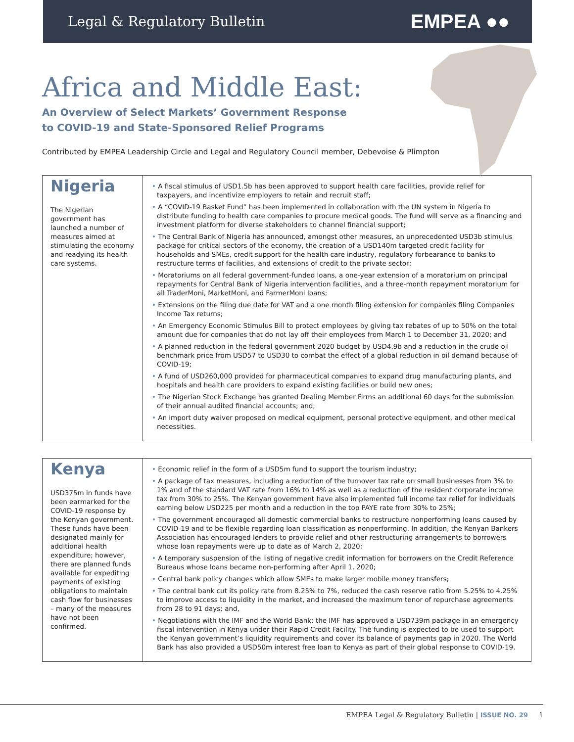Legal & Regulatory Bulletin EMPEA ●●
Africa and Middle East:
An Overview of Select Markets’ Government Response
to COVID-19 and State-Sponsored Relief Programs
Contributed by EMPEA Leadership Circle and Legal and Regulatory Council member, Debevoise & Plimpton
| Nigeria The Nigerian government has launched a number of measures aimed at stimulating the economy and readying its health care systems. | • A fiscal stimulus of USD1.5b has been approved to support health care facilities, provide relief for taxpayers, and incentivize employers to retain and recruit staff; • A “COVID-19 Basket Fund” has been implemented in collaboration with the UN system in Nigeria to distribute funding to health care companies to procure medical goods. The fund will serve as a financing and investment platform for diverse stakeholders to channel financial support; • The Central Bank of Nigeria has announced, amongst other measures, an unprecedented USD3b stimulus package for critical sectors of the economy, the creation of a USD140m targeted credit facility for households and SMEs, credit support for the health care industry, regulatory forbearance to banks to restructure terms of facilities, and extensions of credit to the private sector; • Moratoriums on all federal government-funded loans, a one-year extension of a moratorium on principal repayments for Central Bank of Nigeria intervention facilities, and a three-month repayment moratorium for all TraderMoni, MarketMoni, and FarmerMoni loans; • Extensions on the filing due date for VAT and a one month filing extension for companies filing Companies Income Tax returns; • An Emergency Economic Stimulus Bill to protect employees by giving tax rebates of up to 50% on the total amount due for companies that do not lay off their employees from March 1 to December 31, 2020; and • A planned reduction in the federal government 2020 budget by USD4.9b and a reduction in the crude oil benchmark price from USD57 to USD30 to combat the effect of a global reduction in oil demand because of COVID-19; • A fund of USD260,000 provided for pharmaceutical companies to expand drug manufacturing plants, and hospitals and health care providers to expand existing facilities or build new ones; • The Nigerian Stock Exchange has granted Dealing Member Firms an additional 60 days for the submission of their annual audited financial accounts; and, • An import duty waiver proposed on medical equipment, personal protective equipment, and other medical necessities. |
| Kenya USD375m in funds have been earmarked for the COVID-19 response by the Kenyan government. These funds have been designated mainly for additional health expenditure; however, there are planned funds available for expediting payments of existing obligations to maintain cash flow for businesses – many of the measures have not been confirmed. | • Economic relief in the form of a USD5m fund to support the tourism industry; • A package of tax measures, including a reduction of the turnover tax rate on small businesses from 3% to 1% and of the standard VAT rate from 16% to 14% as well as a reduction of the resident corporate income tax from 30% to 25%. The Kenyan government have also implemented full income tax relief for individuals earning below USD225 per month and a reduction in the top PAYE rate from 30% to 25%; • The government encouraged all domestic commercial banks to restructure nonperforming loans caused by COVID-19 and to be flexible regarding loan classification as nonperforming. In addition, the Kenyan Bankers Association has encouraged lenders to provide relief and other restructuring arrangements to borrowers whose loan repayments were up to date as of March 2, 2020; • A temporary suspension of the listing of negative credit information for borrowers on the Credit Reference Bureaus whose loans became non-performing after April 1, 2020; • Central bank policy changes which allow SMEs to make larger mobile money transfers; • The central bank cut its policy rate from 8.25% to 7%, reduced the cash reserve ratio from 5.25% to 4.25% to improve access to liquidity in the market, and increased the maximum tenor of repurchase agreements from 28 to 91 days; and, • Negotiations with the IMF and the World Bank; the IMF has approved a USD739m package in an emergency fiscal intervention in Kenya under their Rapid Credit Facility. The funding is expected to be used to support the Kenyan government’s liquidity requirements and cover its balance of payments gap in 2020. The World Bank has also provided a USD50m interest free loan to Kenya as part of their global response to COVID-19. |
EMPEA Legal & Regulatory Bulletin | ISSUE NO. 29 1